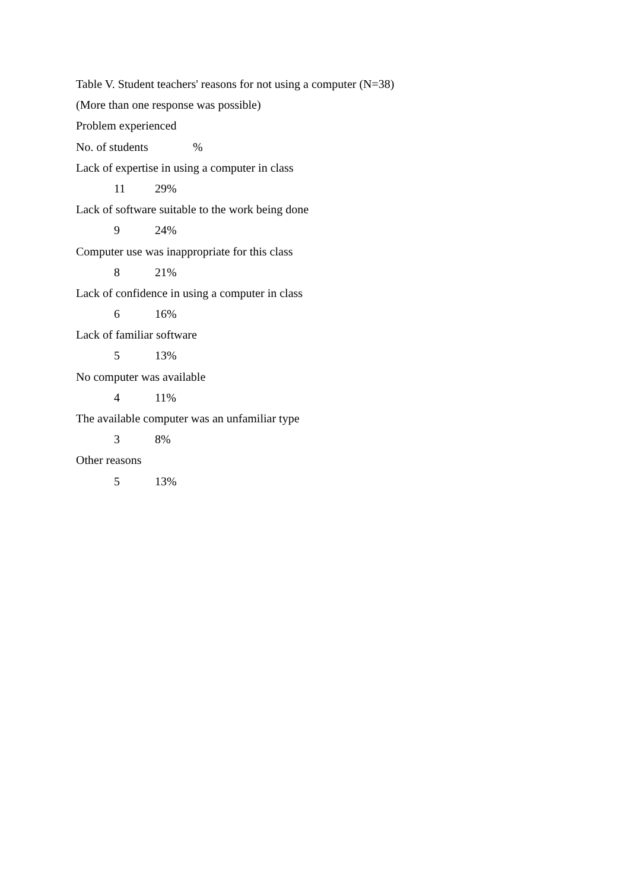Table V. Student teachers' reasons for not using a computer (N=38)
(More than one response was possible)
Problem experienced
No. of students %
Lack of expertise in using a computer in class
11 29%
Lack of software suitable to the work being done
9 24%
Computer use was inappropriate for this class
8 21%
Lack of confidence in using a computer in class
6 16%
Lack of familiar software
5 13%
No computer was available
4 11%
The available computer was an unfamiliar type
3 8%
Other reasons
5 13%